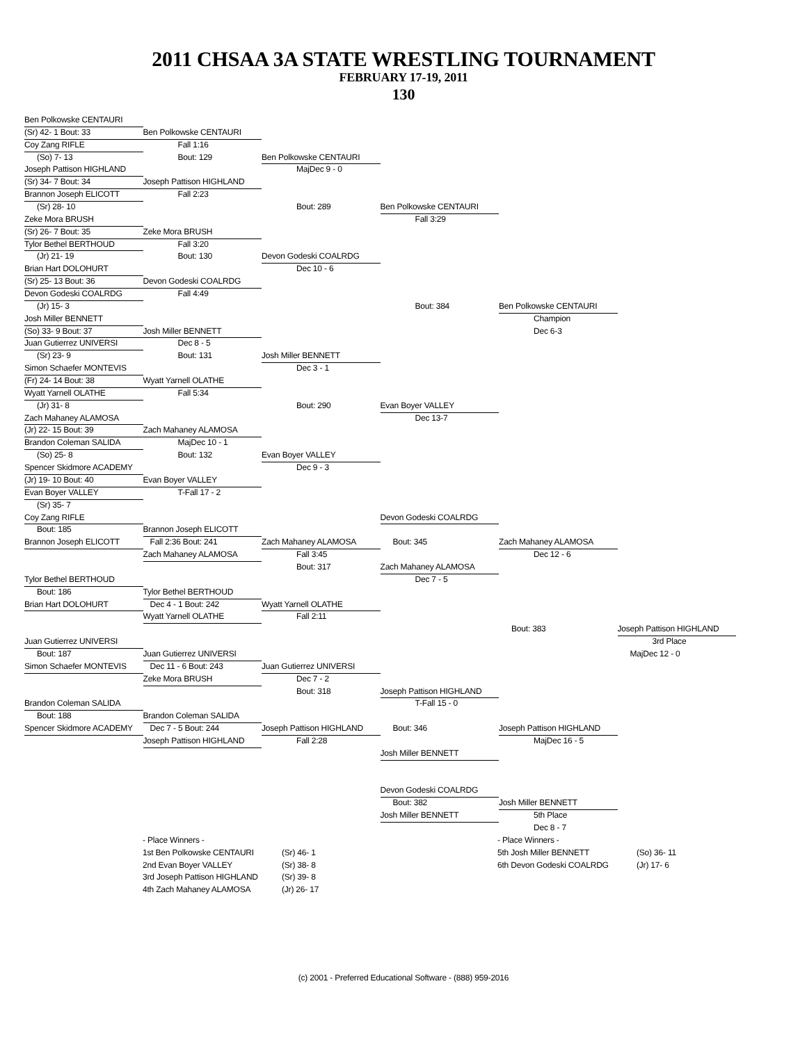2011 CHSAA 3A STATE WRESTLING TOURNAMENT
FEBRUARY 17-19, 2011
130
Ben Polkowske CENTAURI
(Sr) 42- 1 Bout: 33
Ben Polkowske CENTAURI
Coy Zang RIFLE
Fall 1:16
(So) 7- 13
Bout: 129
Ben Polkowske CENTAURI
Joseph Pattison HIGHLAND
MajDec 9 - 0
(Sr) 34- 7 Bout: 34
Joseph Pattison HIGHLAND
Brannon Joseph ELICOTT
Fall 2:23
(Sr) 28- 10
Bout: 289
Ben Polkowske CENTAURI
Zeke Mora BRUSH
Fall 3:29
(Sr) 26- 7 Bout: 35
Zeke Mora BRUSH
Tylor Bethel BERTHOUD
Fall 3:20
(Jr) 21- 19
Bout: 130
Devon Godeski COALRDG
Brian Hart DOLOHURT
Dec 10 - 6
(Sr) 25- 13 Bout: 36
Devon Godeski COALRDG
Devon Godeski COALRDG
Fall 4:49
(Jr) 15- 3
Bout: 384
Ben Polkowske CENTAURI
Josh Miller BENNETT
Champion
(So) 33- 9 Bout: 37
Josh Miller BENNETT
Dec 6-3
Juan Gutierrez UNIVERSI
Dec 8 - 5
(Sr) 23- 9
Bout: 131
Josh Miller BENNETT
Simon Schaefer MONTEVIS
Dec 3 - 1
(Fr) 24- 14 Bout: 38
Wyatt Yarnell OLATHE
Wyatt Yarnell OLATHE
Fall 5:34
(Jr) 31- 8
Bout: 290
Evan Boyer VALLEY
Zach Mahaney ALAMOSA
Dec 13-7
(Jr) 22- 15 Bout: 39
Zach Mahaney ALAMOSA
Brandon Coleman SALIDA
MajDec 10 - 1
(So) 25- 8
Bout: 132
Evan Boyer VALLEY
Spencer Skidmore ACADEMY
Dec 9 - 3
(Jr) 19- 10 Bout: 40
Evan Boyer VALLEY
Evan Boyer VALLEY
T-Fall 17 - 2
(Sr) 35- 7
Coy Zang RIFLE
Devon Godeski COALRDG
Bout: 185
Brannon Joseph ELICOTT
Brannon Joseph ELICOTT
Fall 2:36 Bout: 241
Zach Mahaney ALAMOSA
Bout: 345
Zach Mahaney ALAMOSA
Zach Mahaney ALAMOSA
Fall 3:45
Dec 12 - 6
Bout: 317
Zach Mahaney ALAMOSA
Tylor Bethel BERTHOUD
Dec 7 - 5
Bout: 186
Tylor Bethel BERTHOUD
Brian Hart DOLOHURT
Dec 4 - 1 Bout: 242
Wyatt Yarnell OLATHE
Wyatt Yarnell OLATHE
Fall 2:11
Bout: 383
Joseph Pattison HIGHLAND
Juan Gutierrez UNIVERSI
3rd Place
Bout: 187
Juan Gutierrez UNIVERSI
MajDec 12 - 0
Simon Schaefer MONTEVIS
Dec 11 - 6 Bout: 243
Juan Gutierrez UNIVERSI
Zeke Mora BRUSH
Dec 7 - 2
Bout: 318
Joseph Pattison HIGHLAND
Brandon Coleman SALIDA
T-Fall 15 - 0
Bout: 188
Brandon Coleman SALIDA
Spencer Skidmore ACADEMY
Dec 7 - 5 Bout: 244
Joseph Pattison HIGHLAND
Bout: 346
Joseph Pattison HIGHLAND
Joseph Pattison HIGHLAND
Fall 2:28
MajDec 16 - 5
Josh Miller BENNETT
Devon Godeski COALRDG
Bout: 382
Josh Miller BENNETT
Josh Miller BENNETT
5th Place
Dec 8 - 7
- Place Winners -
- Place Winners -
1st Ben Polkowske CENTAURI
(Sr) 46- 1
5th Josh Miller BENNETT
(So) 36- 11
2nd Evan Boyer VALLEY
(Sr) 38- 8
6th Devon Godeski COALRDG
(Jr) 17- 6
3rd Joseph Pattison HIGHLAND
(Sr) 39- 8
4th Zach Mahaney ALAMOSA
(Jr) 26- 17
(c) 2001 - Preferred Educational Software - (888) 959-2016